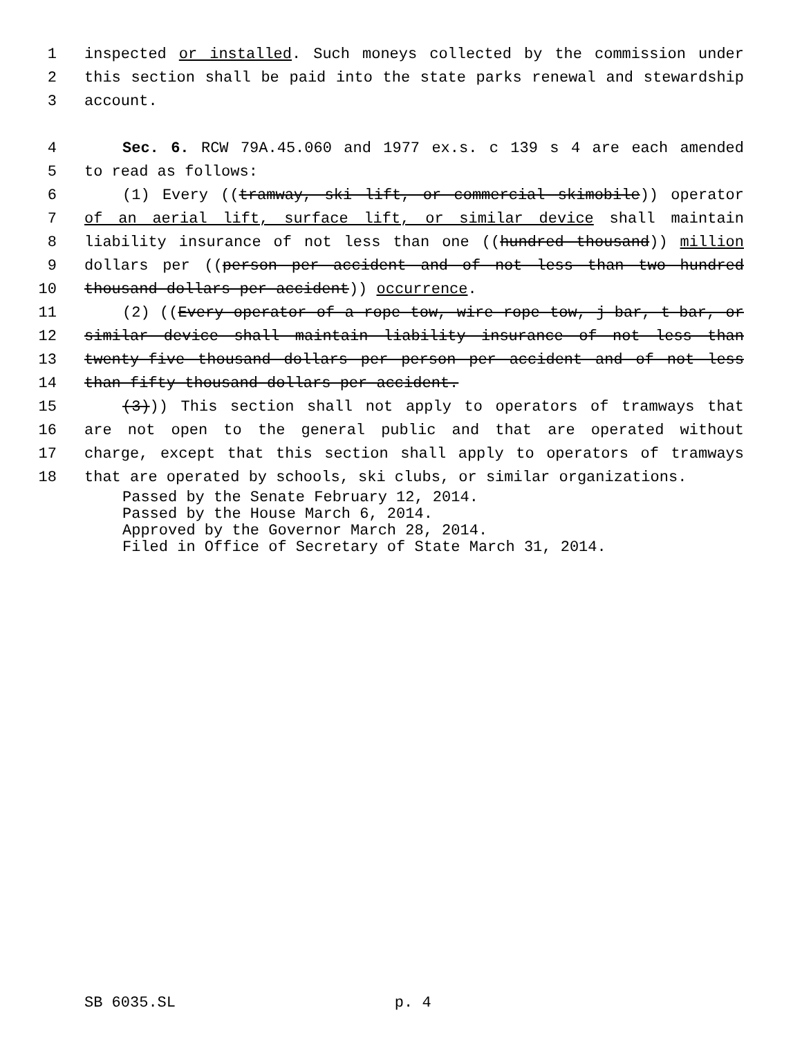1 inspected or installed. Such moneys collected by the commission under
2 this section shall be paid into the state parks renewal and stewardship
3 account.
4 Sec. 6. RCW 79A.45.060 and 1977 ex.s. c 139 s 4 are each amended
5 to read as follows:
6 (1) Every ((tramway, ski lift, or commercial skimobile)) operator
7 of an aerial lift, surface lift, or similar device shall maintain
8 liability insurance of not less than one ((hundred thousand)) million
9 dollars per ((person per accident and of not less than two hundred
10 thousand dollars per accident)) occurrence.
11 (2) ((Every operator of a rope tow, wire rope tow, j-bar, t-bar, or
12 similar device shall maintain liability insurance of not less than
13 twenty-five thousand dollars per person per accident and of not less
14 than fifty thousand dollars per accident.
15 (3))) This section shall not apply to operators of tramways that
16 are not open to the general public and that are operated without
17 charge, except that this section shall apply to operators of tramways
18 that are operated by schools, ski clubs, or similar organizations.
Passed by the Senate February 12, 2014.
Passed by the House March 6, 2014.
Approved by the Governor March 28, 2014.
Filed in Office of Secretary of State March 31, 2014.
SB 6035.SL p. 4